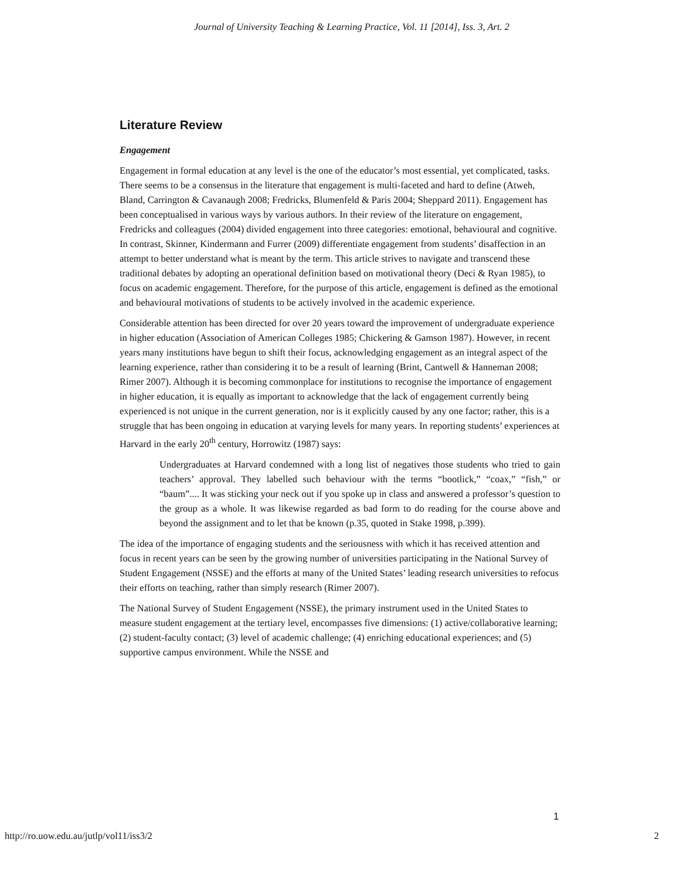Journal of University Teaching & Learning Practice, Vol. 11 [2014], Iss. 3, Art. 2
Literature Review
Engagement
Engagement in formal education at any level is the one of the educator’s most essential, yet complicated, tasks. There seems to be a consensus in the literature that engagement is multi-faceted and hard to define (Atweh, Bland, Carrington & Cavanaugh 2008; Fredricks, Blumenfeld & Paris 2004; Sheppard 2011). Engagement has been conceptualised in various ways by various authors. In their review of the literature on engagement, Fredricks and colleagues (2004) divided engagement into three categories: emotional, behavioural and cognitive. In contrast, Skinner, Kindermann and Furrer (2009) differentiate engagement from students’ disaffection in an attempt to better understand what is meant by the term. This article strives to navigate and transcend these traditional debates by adopting an operational definition based on motivational theory (Deci & Ryan 1985), to focus on academic engagement. Therefore, for the purpose of this article, engagement is defined as the emotional and behavioural motivations of students to be actively involved in the academic experience.
Considerable attention has been directed for over 20 years toward the improvement of undergraduate experience in higher education (Association of American Colleges 1985; Chickering & Gamson 1987). However, in recent years many institutions have begun to shift their focus, acknowledging engagement as an integral aspect of the learning experience, rather than considering it to be a result of learning (Brint, Cantwell & Hanneman 2008; Rimer 2007). Although it is becoming commonplace for institutions to recognise the importance of engagement in higher education, it is equally as important to acknowledge that the lack of engagement currently being experienced is not unique in the current generation, nor is it explicitly caused by any one factor; rather, this is a struggle that has been ongoing in education at varying levels for many years. In reporting students’ experiences at Harvard in the early 20<sup>th</sup> century, Horrowitz (1987) says:
Undergraduates at Harvard condemned with a long list of negatives those students who tried to gain teachers’ approval. They labelled such behaviour with the terms “bootlick,” “coax,” “fish,” or “baum”.... It was sticking your neck out if you spoke up in class and answered a professor’s question to the group as a whole. It was likewise regarded as bad form to do reading for the course above and beyond the assignment and to let that be known (p.35, quoted in Stake 1998, p.399).
The idea of the importance of engaging students and the seriousness with which it has received attention and focus in recent years can be seen by the growing number of universities participating in the National Survey of Student Engagement (NSSE) and the efforts at many of the United States’ leading research universities to refocus their efforts on teaching, rather than simply research (Rimer 2007).
The National Survey of Student Engagement (NSSE), the primary instrument used in the United States to measure student engagement at the tertiary level, encompasses five dimensions: (1) active/collaborative learning; (2) student-faculty contact; (3) level of academic challenge; (4) enriching educational experiences; and (5) supportive campus environment. While the NSSE and
1
http://ro.uow.edu.au/jutlp/vol11/iss3/2 2